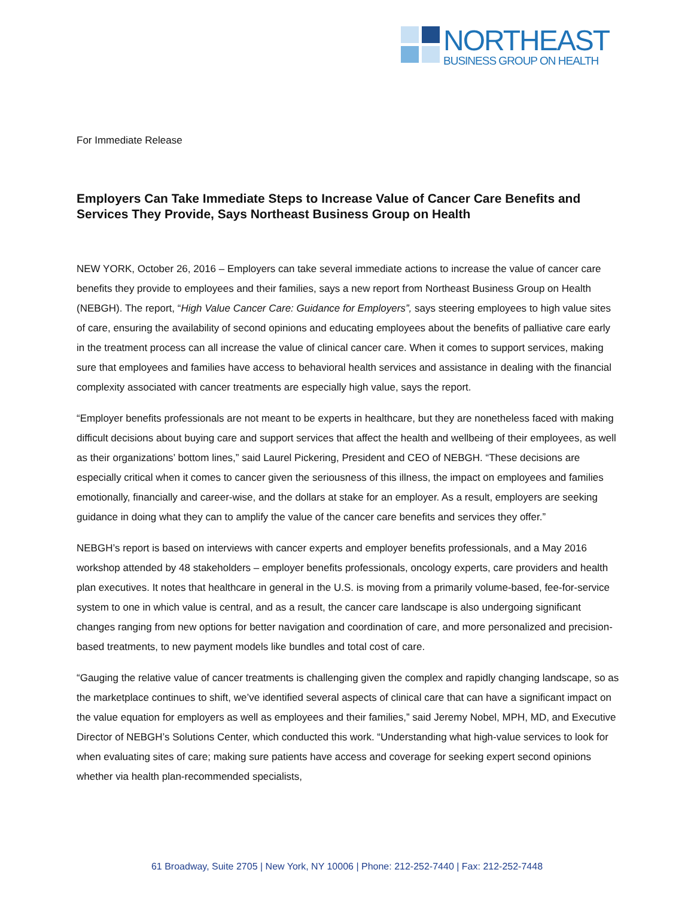NORTHEAST
BUSINESS GROUP ON HEALTH
For Immediate Release
Employers Can Take Immediate Steps to Increase Value of Cancer Care Benefits and Services They Provide, Says Northeast Business Group on Health
NEW YORK, October 26, 2016 – Employers can take several immediate actions to increase the value of cancer care benefits they provide to employees and their families, says a new report from Northeast Business Group on Health (NEBGH). The report, “High Value Cancer Care: Guidance for Employers”, says steering employees to high value sites of care, ensuring the availability of second opinions and educating employees about the benefits of palliative care early in the treatment process can all increase the value of clinical cancer care. When it comes to support services, making sure that employees and families have access to behavioral health services and assistance in dealing with the financial complexity associated with cancer treatments are especially high value, says the report.
“Employer benefits professionals are not meant to be experts in healthcare, but they are nonetheless faced with making difficult decisions about buying care and support services that affect the health and wellbeing of their employees, as well as their organizations’ bottom lines,” said Laurel Pickering, President and CEO of NEBGH. “These decisions are especially critical when it comes to cancer given the seriousness of this illness, the impact on employees and families emotionally, financially and career-wise, and the dollars at stake for an employer. As a result, employers are seeking guidance in doing what they can to amplify the value of the cancer care benefits and services they offer.”
NEBGH’s report is based on interviews with cancer experts and employer benefits professionals, and a May 2016 workshop attended by 48 stakeholders – employer benefits professionals, oncology experts, care providers and health plan executives. It notes that healthcare in general in the U.S. is moving from a primarily volume-based, fee-for-service system to one in which value is central, and as a result, the cancer care landscape is also undergoing significant changes ranging from new options for better navigation and coordination of care, and more personalized and precision-based treatments, to new payment models like bundles and total cost of care.
“Gauging the relative value of cancer treatments is challenging given the complex and rapidly changing landscape, so as the marketplace continues to shift, we’ve identified several aspects of clinical care that can have a significant impact on the value equation for employers as well as employees and their families,” said Jeremy Nobel, MPH, MD, and Executive Director of NEBGH’s Solutions Center, which conducted this work. “Understanding what high-value services to look for when evaluating sites of care; making sure patients have access and coverage for seeking expert second opinions whether via health plan-recommended specialists,
61 Broadway, Suite 2705 | New York, NY 10006 | Phone: 212-252-7440 | Fax: 212-252-7448